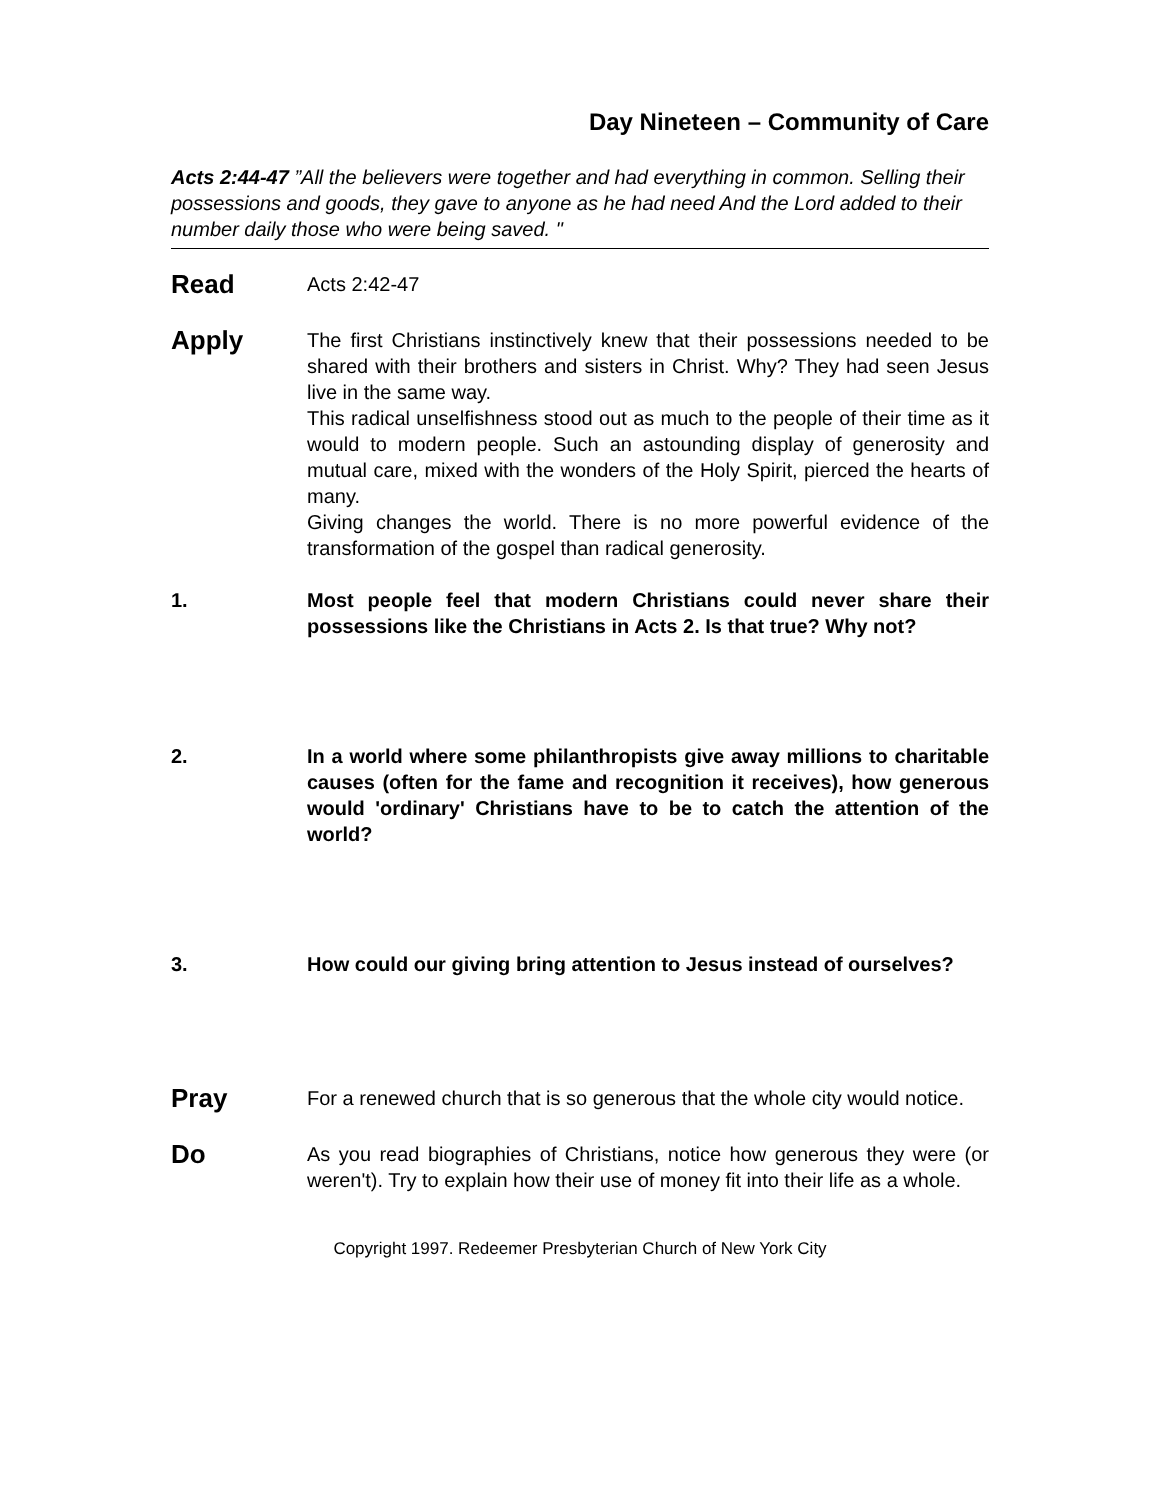Day Nineteen – Community of Care
Acts 2:44-47 ”All the believers were together and had everything in common. Selling their possessions and goods, they gave to anyone as he had need And the Lord added to their number daily those who were being saved. "
Read
Acts 2:42-47
Apply
The first Christians instinctively knew that their possessions needed to be shared with their brothers and sisters in Christ. Why? They had seen Jesus live in the same way.
This radical unselfishness stood out as much to the people of their time as it would to modern people. Such an astounding display of generosity and mutual care, mixed with the wonders of the Holy Spirit, pierced the hearts of many.
Giving changes the world. There is no more powerful evidence of the transformation of the gospel than radical generosity.
1. Most people feel that modern Christians could never share their possessions like the Christians in Acts 2. Is that true? Why not?
2. In a world where some philanthropists give away millions to charitable causes (often for the fame and recognition it receives), how generous would 'ordinary' Christians have to be to catch the attention of the world?
3. How could our giving bring attention to Jesus instead of ourselves?
Pray
For a renewed church that is so generous that the whole city would notice.
Do
As you read biographies of Christians, notice how generous they were (or weren't). Try to explain how their use of money fit into their life as a whole.
Copyright 1997. Redeemer Presbyterian Church of New York City